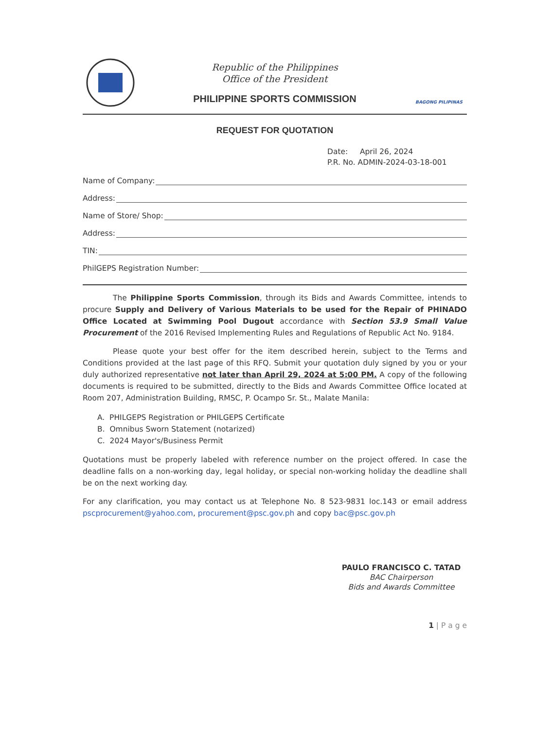Republic of the Philippines
Office of the President
PHILIPPINE SPORTS COMMISSION
BAGONG PILIPINAS
REQUEST FOR QUOTATION
Date: April 26, 2024
P.R. No. ADMIN-2024-03-18-001
Name of Company:
Address:
Name of Store/ Shop:
Address:
TIN:
PhilGEPS Registration Number:
The Philippine Sports Commission, through its Bids and Awards Committee, intends to procure Supply and Delivery of Various Materials to be used for the Repair of PHINADO Office Located at Swimming Pool Dugout accordance with Section 53.9 Small Value Procurement of the 2016 Revised Implementing Rules and Regulations of Republic Act No. 9184.
Please quote your best offer for the item described herein, subject to the Terms and Conditions provided at the last page of this RFQ. Submit your quotation duly signed by you or your duly authorized representative not later than April 29, 2024 at 5:00 PM. A copy of the following documents is required to be submitted, directly to the Bids and Awards Committee Office located at Room 207, Administration Building, RMSC, P. Ocampo Sr. St., Malate Manila:
A. PHILGEPS Registration or PHILGEPS Certificate
B. Omnibus Sworn Statement (notarized)
C. 2024 Mayor's/Business Permit
Quotations must be properly labeled with reference number on the project offered. In case the deadline falls on a non-working day, legal holiday, or special non-working holiday the deadline shall be on the next working day.
For any clarification, you may contact us at Telephone No. 8 523-9831 loc.143 or email address pscprocurement@yahoo.com, procurement@psc.gov.ph and copy bac@psc.gov.ph
PAULO FRANCISCO C. TATAD
BAC Chairperson
Bids and Awards Committee
1 | P a g e